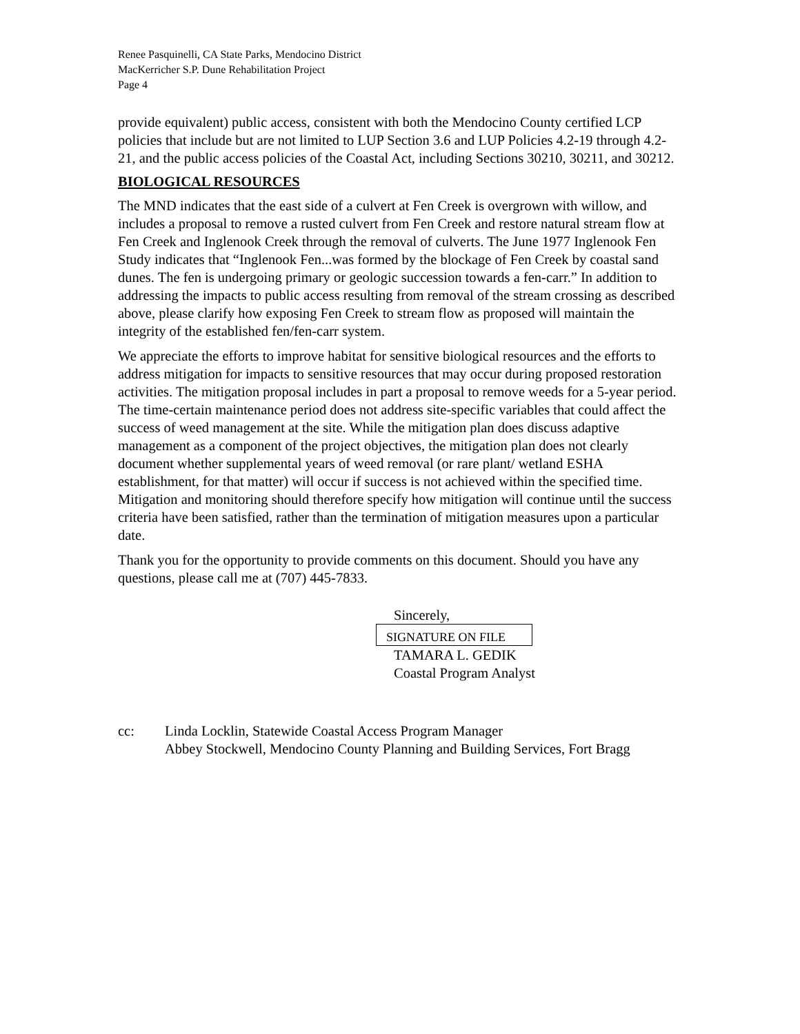Renee Pasquinelli, CA State Parks, Mendocino District
MacKerricher S.P. Dune Rehabilitation Project
Page 4
provide equivalent) public access, consistent with both the Mendocino County certified LCP policies that include but are not limited to LUP Section 3.6 and LUP Policies 4.2-19 through 4.2-21, and the public access policies of the Coastal Act, including Sections 30210, 30211, and 30212.
BIOLOGICAL RESOURCES
The MND indicates that the east side of a culvert at Fen Creek is overgrown with willow, and includes a proposal to remove a rusted culvert from Fen Creek and restore natural stream flow at Fen Creek and Inglenook Creek through the removal of culverts. The June 1977 Inglenook Fen Study indicates that “Inglenook Fen...was formed by the blockage of Fen Creek by coastal sand dunes. The fen is undergoing primary or geologic succession towards a fen-carr.” In addition to addressing the impacts to public access resulting from removal of the stream crossing as described above, please clarify how exposing Fen Creek to stream flow as proposed will maintain the integrity of the established fen/fen-carr system.
We appreciate the efforts to improve habitat for sensitive biological resources and the efforts to address mitigation for impacts to sensitive resources that may occur during proposed restoration activities. The mitigation proposal includes in part a proposal to remove weeds for a 5-year period. The time-certain maintenance period does not address site-specific variables that could affect the success of weed management at the site. While the mitigation plan does discuss adaptive management as a component of the project objectives, the mitigation plan does not clearly document whether supplemental years of weed removal (or rare plant/ wetland ESHA establishment, for that matter) will occur if success is not achieved within the specified time. Mitigation and monitoring should therefore specify how mitigation will continue until the success criteria have been satisfied, rather than the termination of mitigation measures upon a particular date.
Thank you for the opportunity to provide comments on this document. Should you have any questions, please call me at (707) 445-7833.
Sincerely,
SIGNATURE ON FILE
TAMARA L. GEDIK
Coastal Program Analyst
cc: Linda Locklin, Statewide Coastal Access Program Manager
Abbey Stockwell, Mendocino County Planning and Building Services, Fort Bragg